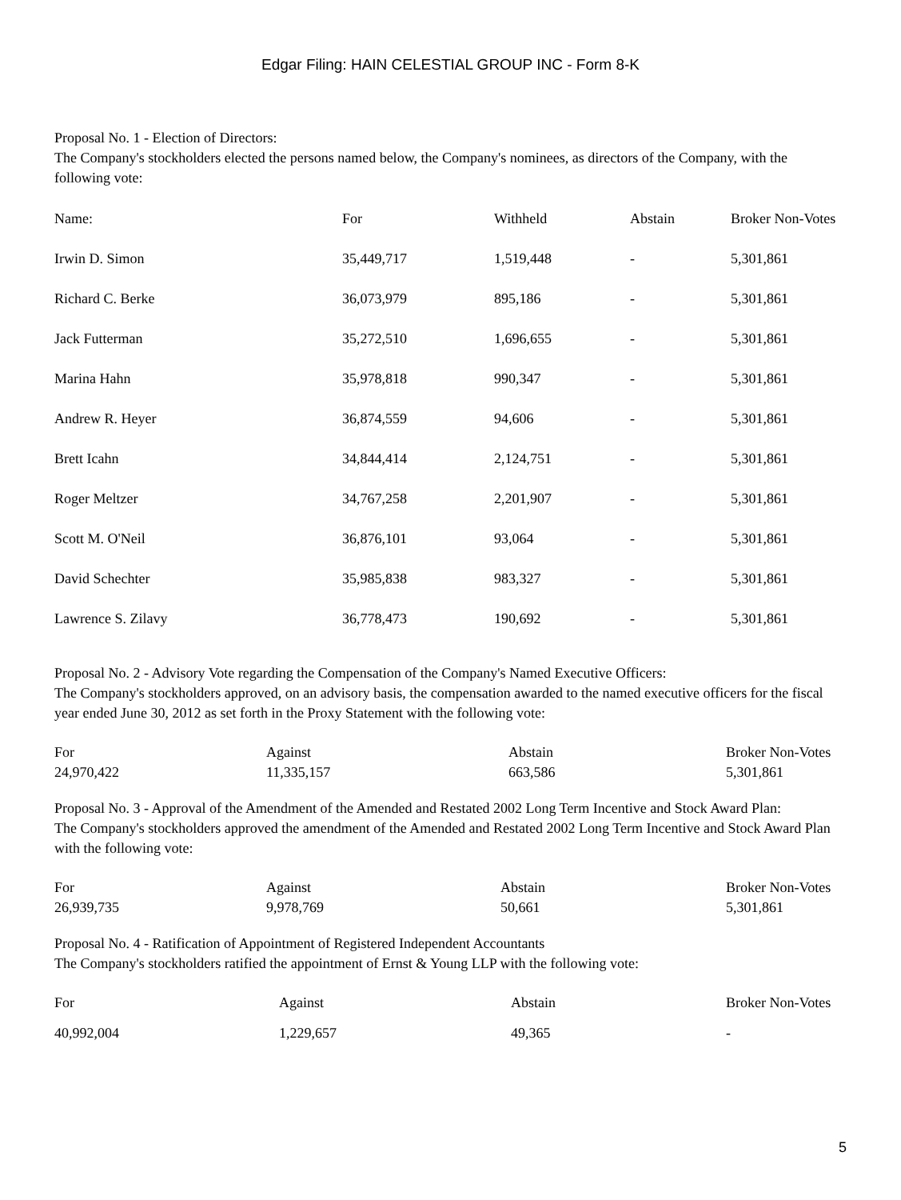Edgar Filing: HAIN CELESTIAL GROUP INC - Form 8-K
Proposal No. 1 - Election of Directors:
The Company's stockholders elected the persons named below, the Company's nominees, as directors of the Company, with the following vote:
| Name: | For | Withheld | Abstain | Broker Non-Votes |
| --- | --- | --- | --- | --- |
| Irwin D. Simon | 35,449,717 | 1,519,448 | - | 5,301,861 |
| Richard C. Berke | 36,073,979 | 895,186 | - | 5,301,861 |
| Jack Futterman | 35,272,510 | 1,696,655 | - | 5,301,861 |
| Marina Hahn | 35,978,818 | 990,347 | - | 5,301,861 |
| Andrew R. Heyer | 36,874,559 | 94,606 | - | 5,301,861 |
| Brett Icahn | 34,844,414 | 2,124,751 | - | 5,301,861 |
| Roger Meltzer | 34,767,258 | 2,201,907 | - | 5,301,861 |
| Scott M. O'Neil | 36,876,101 | 93,064 | - | 5,301,861 |
| David Schechter | 35,985,838 | 983,327 | - | 5,301,861 |
| Lawrence S. Zilavy | 36,778,473 | 190,692 | - | 5,301,861 |
Proposal No. 2 - Advisory Vote regarding the Compensation of the Company's Named Executive Officers:
The Company's stockholders approved, on an advisory basis, the compensation awarded to the named executive officers for the fiscal year ended June 30, 2012 as set forth in the Proxy Statement with the following vote:
| For | Against | Abstain | Broker Non-Votes |
| --- | --- | --- | --- |
| 24,970,422 | 11,335,157 | 663,586 | 5,301,861 |
Proposal No. 3 - Approval of the Amendment of the Amended and Restated 2002 Long Term Incentive and Stock Award Plan:
The Company's stockholders approved the amendment of the Amended and Restated 2002 Long Term Incentive and Stock Award Plan with the following vote:
| For | Against | Abstain | Broker Non-Votes |
| --- | --- | --- | --- |
| 26,939,735 | 9,978,769 | 50,661 | 5,301,861 |
Proposal No. 4 - Ratification of Appointment of Registered Independent Accountants
The Company's stockholders ratified the appointment of Ernst & Young LLP with the following vote:
| For | Against | Abstain | Broker Non-Votes |
| --- | --- | --- | --- |
| 40,992,004 | 1,229,657 | 49,365 | - |
5